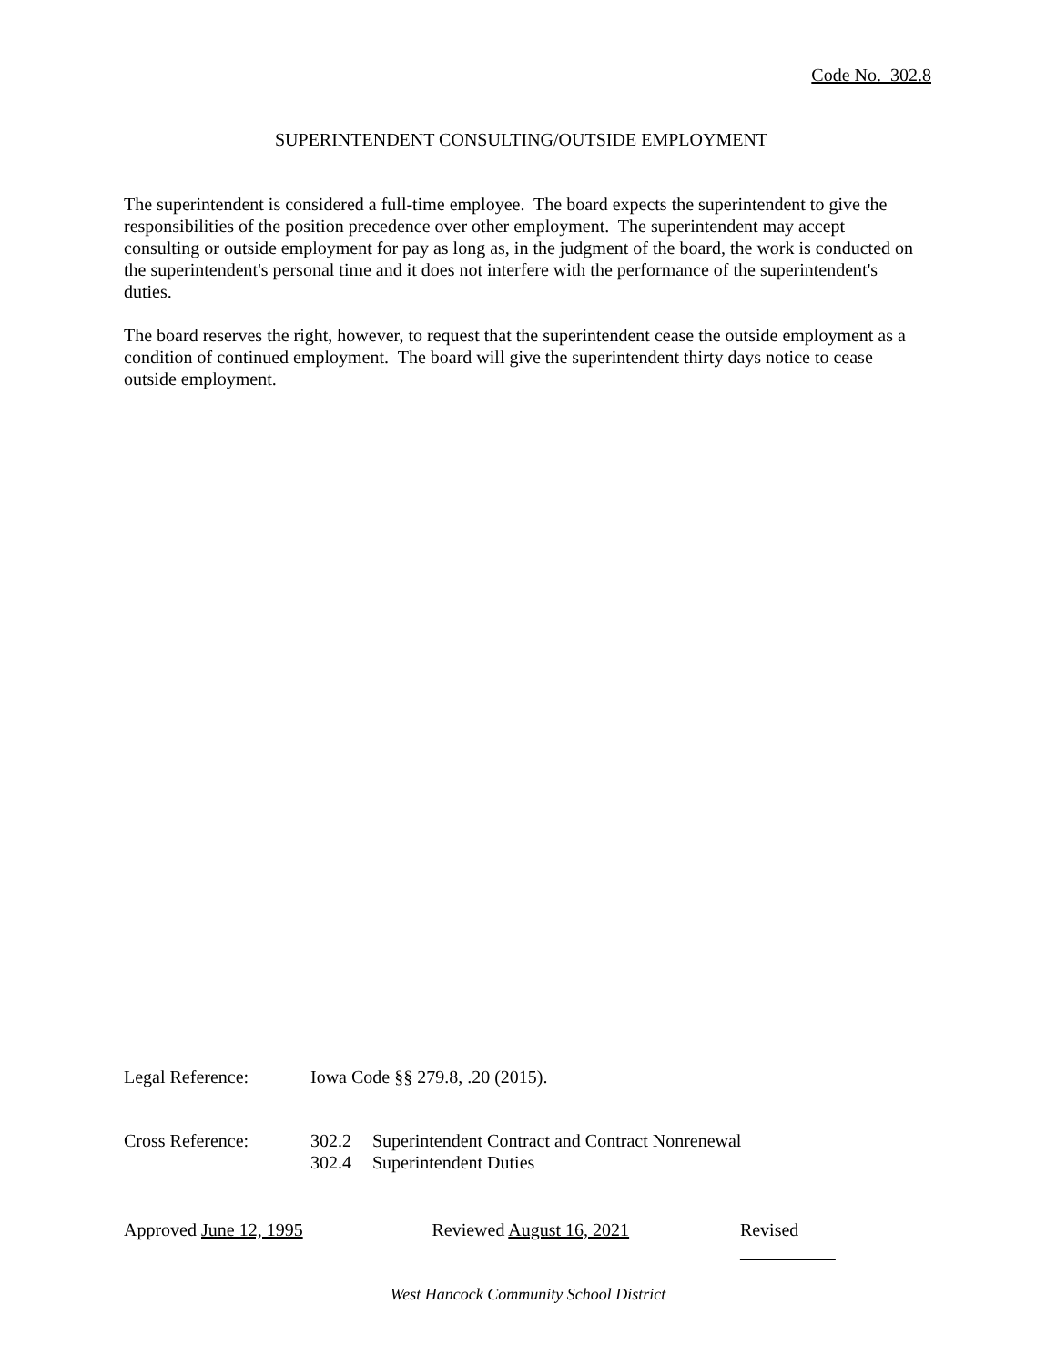Code No. 302.8
SUPERINTENDENT CONSULTING/OUTSIDE EMPLOYMENT
The superintendent is considered a full-time employee. The board expects the superintendent to give the responsibilities of the position precedence over other employment. The superintendent may accept consulting or outside employment for pay as long as, in the judgment of the board, the work is conducted on the superintendent's personal time and it does not interfere with the performance of the superintendent's duties.
The board reserves the right, however, to request that the superintendent cease the outside employment as a condition of continued employment. The board will give the superintendent thirty days notice to cease outside employment.
Legal Reference: Iowa Code §§ 279.8, .20 (2015).
Cross Reference: 302.2 Superintendent Contract and Contract Nonrenewal
302.4 Superintendent Duties
Approved June 12, 1995 Reviewed August 16, 2021 Revised
West Hancock Community School District